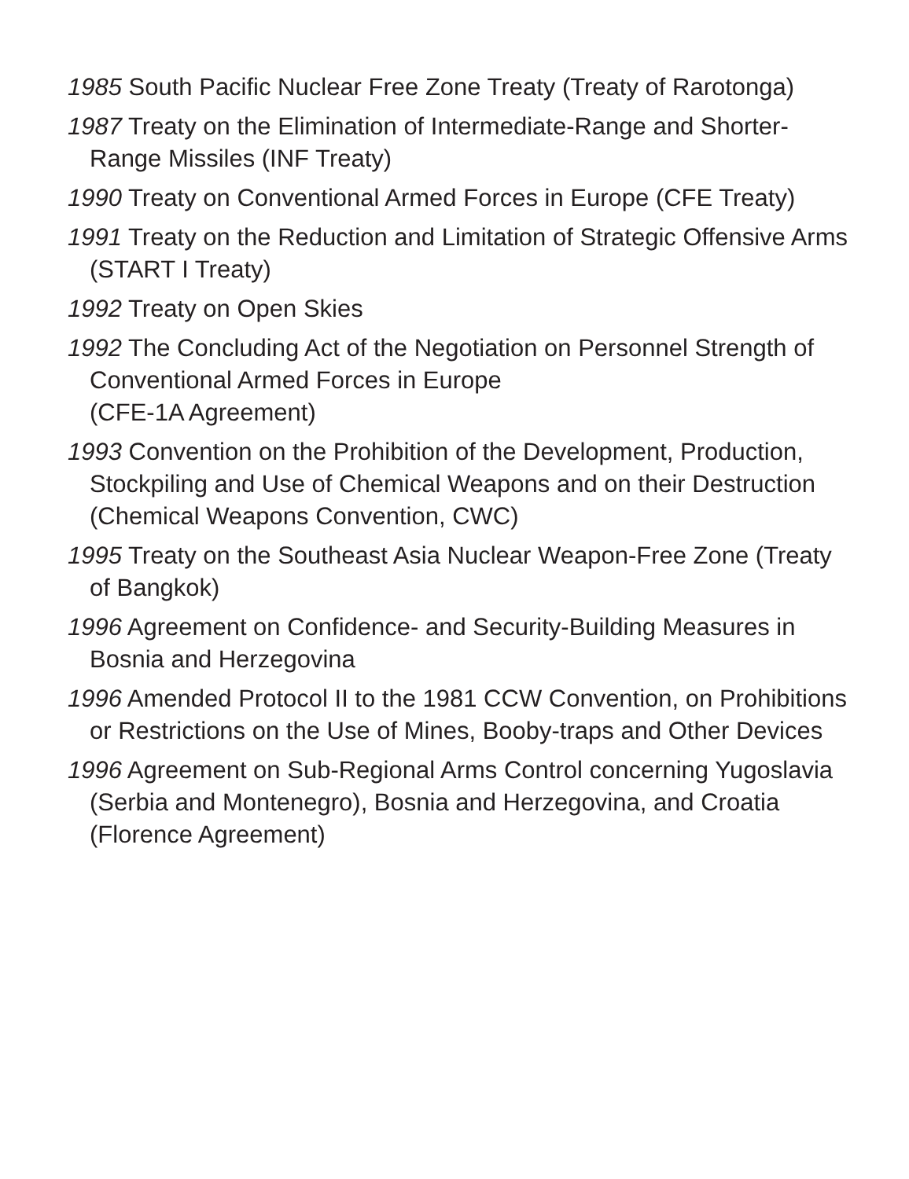1985 South Pacific Nuclear Free Zone Treaty (Treaty of Rarotonga)
1987 Treaty on the Elimination of Intermediate-Range and Shorter-Range Missiles (INF Treaty)
1990 Treaty on Conventional Armed Forces in Europe (CFE Treaty)
1991 Treaty on the Reduction and Limitation of Strategic Offensive Arms (START I Treaty)
1992 Treaty on Open Skies
1992 The Concluding Act of the Negotiation on Personnel Strength of Conventional Armed Forces in Europe
(CFE-1A Agreement)
1993 Convention on the Prohibition of the Development, Production, Stockpiling and Use of Chemical Weapons and on their Destruction (Chemical Weapons Convention, CWC)
1995 Treaty on the Southeast Asia Nuclear Weapon-Free Zone (Treaty of Bangkok)
1996 Agreement on Confidence- and Security-Building Measures in Bosnia and Herzegovina
1996 Amended Protocol II to the 1981 CCW Convention, on Prohibitions or Restrictions on the Use of Mines, Booby-traps and Other Devices
1996 Agreement on Sub-Regional Arms Control concerning Yugoslavia (Serbia and Montenegro), Bosnia and Herzegovina, and Croatia (Florence Agreement)